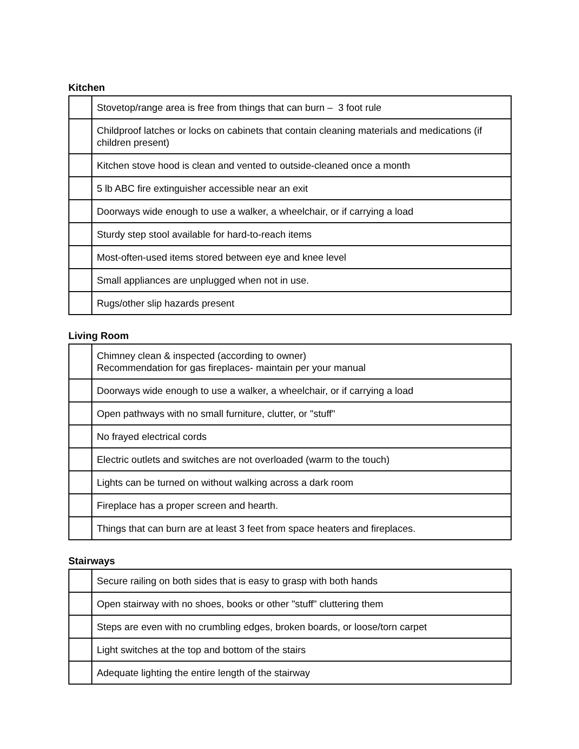Kitchen
| | Stovetop/range area is free from things that can burn – 3 foot rule |
| | Childproof latches or locks on cabinets that contain cleaning materials and medications (if children present) |
| | Kitchen stove hood is clean and vented to outside-cleaned once a month |
| | 5 lb ABC fire extinguisher accessible near an exit |
| | Doorways wide enough to use a walker, a wheelchair, or if carrying a load |
| | Sturdy step stool available for hard-to-reach items |
| | Most-often-used items stored between eye and knee level |
| | Small appliances are unplugged when not in use. |
| | Rugs/other slip hazards present |
Living Room
| | Chimney clean & inspected (according to owner) Recommendation for gas fireplaces- maintain per your manual |
| | Doorways wide enough to use a walker, a wheelchair, or if carrying a load |
| | Open pathways with no small furniture, clutter, or "stuff" |
| | No frayed electrical cords |
| | Electric outlets and switches are not overloaded (warm to the touch) |
| | Lights can be turned on without walking across a dark room |
| | Fireplace has a proper screen and hearth. |
| | Things that can burn are at least 3 feet from space heaters and fireplaces. |
Stairways
| | Secure railing on both sides that is easy to grasp with both hands |
| | Open stairway with no shoes, books or other "stuff" cluttering them |
| | Steps are even with no crumbling edges, broken boards, or loose/torn carpet |
| | Light switches at the top and bottom of the stairs |
| | Adequate lighting the entire length of the stairway |